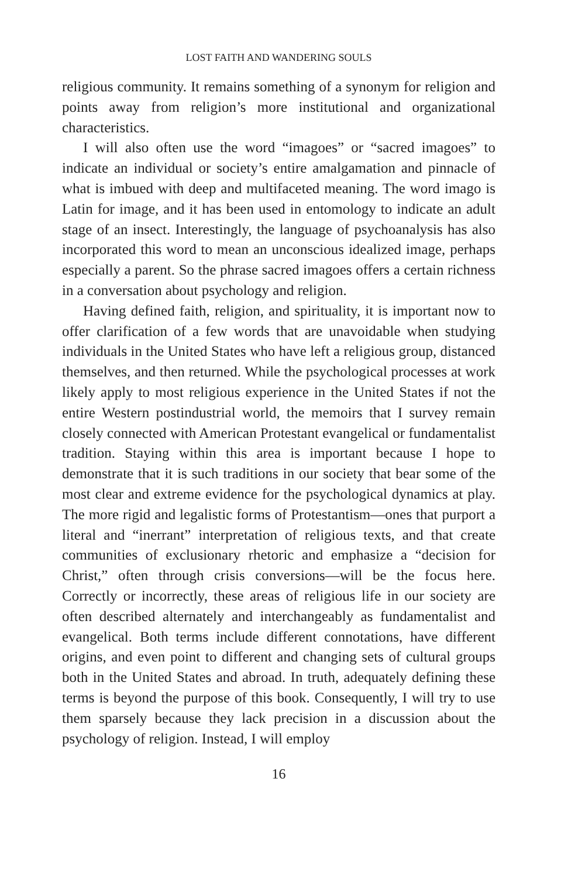LOST FAITH AND WANDERING SOULS
religious community. It remains something of a synonym for religion and points away from religion’s more institutional and organizational characteristics.
I will also often use the word “imagoes” or “sacred imagoes” to indicate an individual or society’s entire amalgamation and pinnacle of what is imbued with deep and multifaceted meaning. The word imago is Latin for image, and it has been used in entomology to in­dicate an adult stage of an insect. Interestingly, the language of psy­choanalysis has also incorporated this word to mean an unconscious idealized image, perhaps especially a parent. So the phrase sacred imagoes offers a certain richness in a conversation about psychology and religion.
Having defined faith, religion, and spirituality, it is important now to offer clarification of a few words that are unavoidable when stud­ying individuals in the United States who have left a religious group, distanced themselves, and then returned. While the psychological processes at work likely apply to most religious experience in the United States if not the entire Western postindustrial world, the memoirs that I survey remain closely connected with American Protestant evangelical or fundamentalist tradition. Staying within this area is important because I hope to demonstrate that it is such tradi­tions in our society that bear some of the most clear and extreme evidence for the psychological dynamics at play. The more rigid and legalistic forms of Protestantism—ones that purport a literal and “in­errant” interpretation of religious texts, and that create communities of exclusionary rhetoric and emphasize a “decision for Christ,” often through crisis conversions—will be the focus here. Correctly or in­correctly, these areas of religious life in our society are often de­scribed alternately and interchangeably as fundamentalist and evangelical. Both terms include different connotations, have differ­ent origins, and even point to different and changing sets of cultural groups both in the United States and abroad. In truth, adequately defining these terms is beyond the purpose of this book. Conse­quently, I will try to use them sparsely because they lack precision in a discussion about the psychology of religion. Instead, I will employ
16